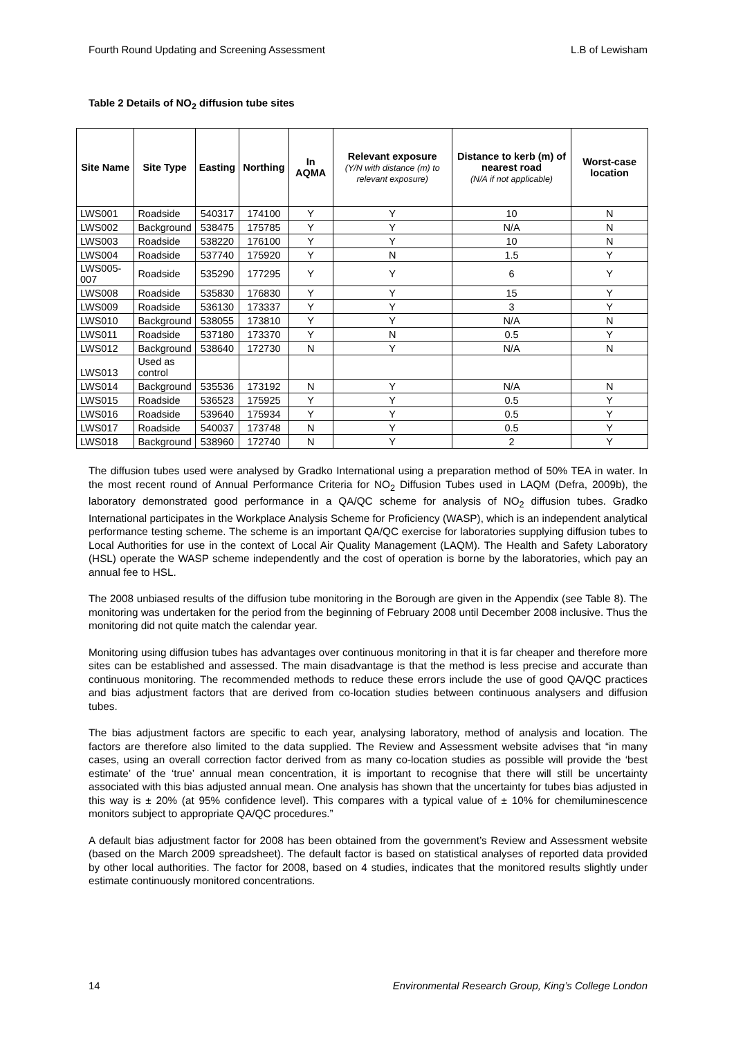Fourth Round Updating and Screening Assessment L.B of Lewisham
Table 2 Details of NO<sub>2</sub> diffusion tube sites
| Site Name | Site Type | Easting | Northing | In AQMA | Relevant exposure (Y/N with distance (m) to relevant exposure) | Distance to kerb (m) of nearest road (N/A if not applicable) | Worst-case location |
| --- | --- | --- | --- | --- | --- | --- | --- |
| LWS001 | Roadside | 540317 | 174100 | Y | Y | 10 | N |
| LWS002 | Background | 538475 | 175785 | Y | Y | N/A | N |
| LWS003 | Roadside | 538220 | 176100 | Y | Y | 10 | N |
| LWS004 | Roadside | 537740 | 175920 | Y | N | 1.5 | Y |
| LWS005-007 | Roadside | 535290 | 177295 | Y | Y | 6 | Y |
| LWS008 | Roadside | 535830 | 176830 | Y | Y | 15 | Y |
| LWS009 | Roadside | 536130 | 173337 | Y | Y | 3 | Y |
| LWS010 | Background | 538055 | 173810 | Y | Y | N/A | N |
| LWS011 | Roadside | 537180 | 173370 | Y | N | 0.5 | Y |
| LWS012 | Background | 538640 | 172730 | N | Y | N/A | N |
| LWS013 | Used as control | | | | | | |
| LWS014 | Background | 535536 | 173192 | N | Y | N/A | N |
| LWS015 | Roadside | 536523 | 175925 | Y | Y | 0.5 | Y |
| LWS016 | Roadside | 539640 | 175934 | Y | Y | 0.5 | Y |
| LWS017 | Roadside | 540037 | 173748 | N | Y | 0.5 | Y |
| LWS018 | Background | 538960 | 172740 | N | Y | 2 | Y |
The diffusion tubes used were analysed by Gradko International using a preparation method of 50% TEA in water. In the most recent round of Annual Performance Criteria for NO<sub>2</sub> Diffusion Tubes used in LAQM (Defra, 2009b), the laboratory demonstrated good performance in a QA/QC scheme for analysis of NO<sub>2</sub> diffusion tubes. Gradko International participates in the Workplace Analysis Scheme for Proficiency (WASP), which is an independent analytical performance testing scheme. The scheme is an important QA/QC exercise for laboratories supplying diffusion tubes to Local Authorities for use in the context of Local Air Quality Management (LAQM). The Health and Safety Laboratory (HSL) operate the WASP scheme independently and the cost of operation is borne by the laboratories, which pay an annual fee to HSL.
The 2008 unbiased results of the diffusion tube monitoring in the Borough are given in the Appendix (see Table 8). The monitoring was undertaken for the period from the beginning of February 2008 until December 2008 inclusive. Thus the monitoring did not quite match the calendar year.
Monitoring using diffusion tubes has advantages over continuous monitoring in that it is far cheaper and therefore more sites can be established and assessed. The main disadvantage is that the method is less precise and accurate than continuous monitoring. The recommended methods to reduce these errors include the use of good QA/QC practices and bias adjustment factors that are derived from co-location studies between continuous analysers and diffusion tubes.
The bias adjustment factors are specific to each year, analysing laboratory, method of analysis and location. The factors are therefore also limited to the data supplied. The Review and Assessment website advises that “in many cases, using an overall correction factor derived from as many co-location studies as possible will provide the ‘best estimate’ of the ‘true’ annual mean concentration, it is important to recognise that there will still be uncertainty associated with this bias adjusted annual mean. One analysis has shown that the uncertainty for tubes bias adjusted in this way is ± 20% (at 95% confidence level). This compares with a typical value of ± 10% for chemiluminescence monitors subject to appropriate QA/QC procedures.”
A default bias adjustment factor for 2008 has been obtained from the government’s Review and Assessment website (based on the March 2009 spreadsheet). The default factor is based on statistical analyses of reported data provided by other local authorities. The factor for 2008, based on 4 studies, indicates that the monitored results slightly under estimate continuously monitored concentrations.
14 Environmental Research Group, King’s College London